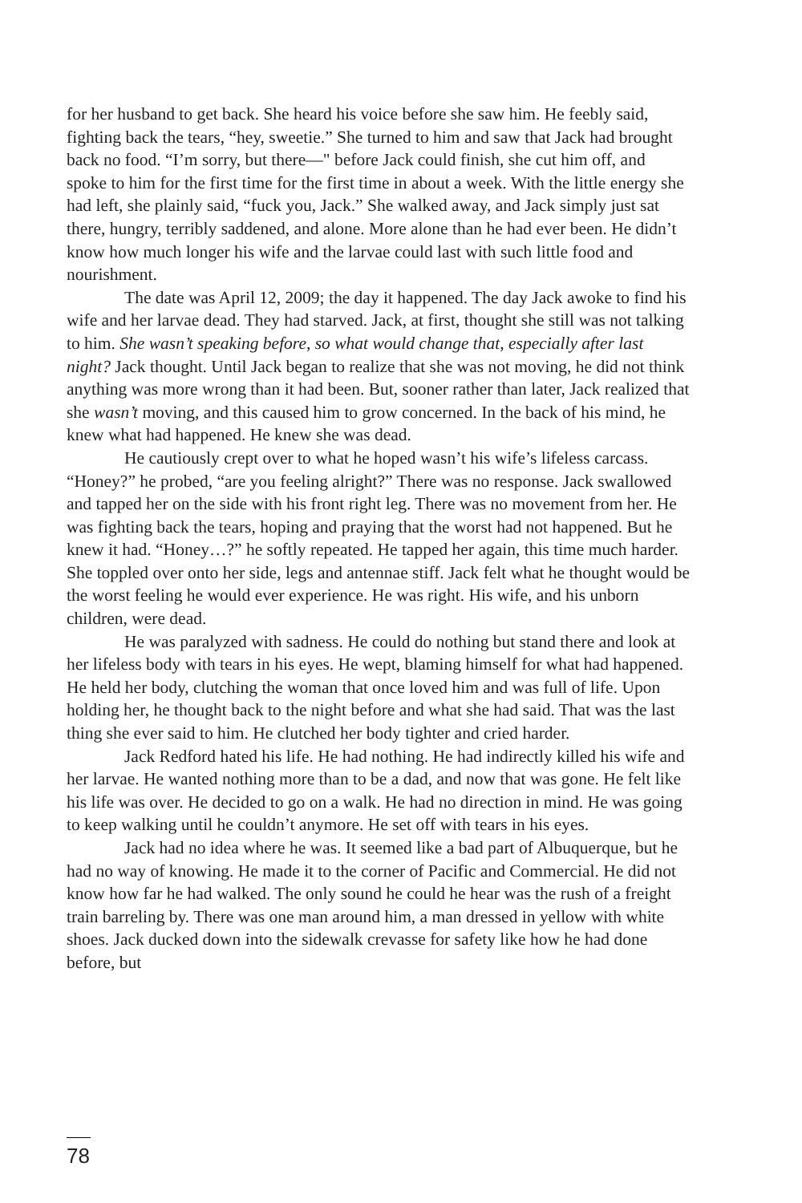for her husband to get back. She heard his voice before she saw him. He feebly said, fighting back the tears, “hey, sweetie.” She turned to him and saw that Jack had brought back no food. “I’m sorry, but there—" before Jack could finish, she cut him off, and spoke to him for the first time for the first time in about a week. With the little energy she had left, she plainly said, “fuck you, Jack.” She walked away, and Jack simply just sat there, hungry, terribly saddened, and alone. More alone than he had ever been. He didn’t know how much longer his wife and the larvae could last with such little food and nourishment.
The date was April 12, 2009; the day it happened. The day Jack awoke to find his wife and her larvae dead. They had starved. Jack, at first, thought she still was not talking to him. She wasn’t speaking before, so what would change that, especially after last night? Jack thought. Until Jack began to realize that she was not moving, he did not think anything was more wrong than it had been. But, sooner rather than later, Jack realized that she wasn’t moving, and this caused him to grow concerned. In the back of his mind, he knew what had happened. He knew she was dead.
He cautiously crept over to what he hoped wasn’t his wife’s lifeless carcass. “Honey?” he probed, “are you feeling alright?” There was no response. Jack swallowed and tapped her on the side with his front right leg. There was no movement from her. He was fighting back the tears, hoping and praying that the worst had not happened. But he knew it had. “Honey…?” he softly repeated. He tapped her again, this time much harder. She toppled over onto her side, legs and antennae stiff. Jack felt what he thought would be the worst feeling he would ever experience. He was right. His wife, and his unborn children, were dead.
He was paralyzed with sadness. He could do nothing but stand there and look at her lifeless body with tears in his eyes. He wept, blaming himself for what had happened. He held her body, clutching the woman that once loved him and was full of life. Upon holding her, he thought back to the night before and what she had said. That was the last thing she ever said to him. He clutched her body tighter and cried harder.
Jack Redford hated his life. He had nothing. He had indirectly killed his wife and her larvae. He wanted nothing more than to be a dad, and now that was gone. He felt like his life was over. He decided to go on a walk. He had no direction in mind. He was going to keep walking until he couldn’t anymore. He set off with tears in his eyes.
Jack had no idea where he was. It seemed like a bad part of Albuquerque, but he had no way of knowing. He made it to the corner of Pacific and Commercial. He did not know how far he had walked. The only sound he could he hear was the rush of a freight train barreling by. There was one man around him, a man dressed in yellow with white shoes. Jack ducked down into the sidewalk crevasse for safety like how he had done before, but
78